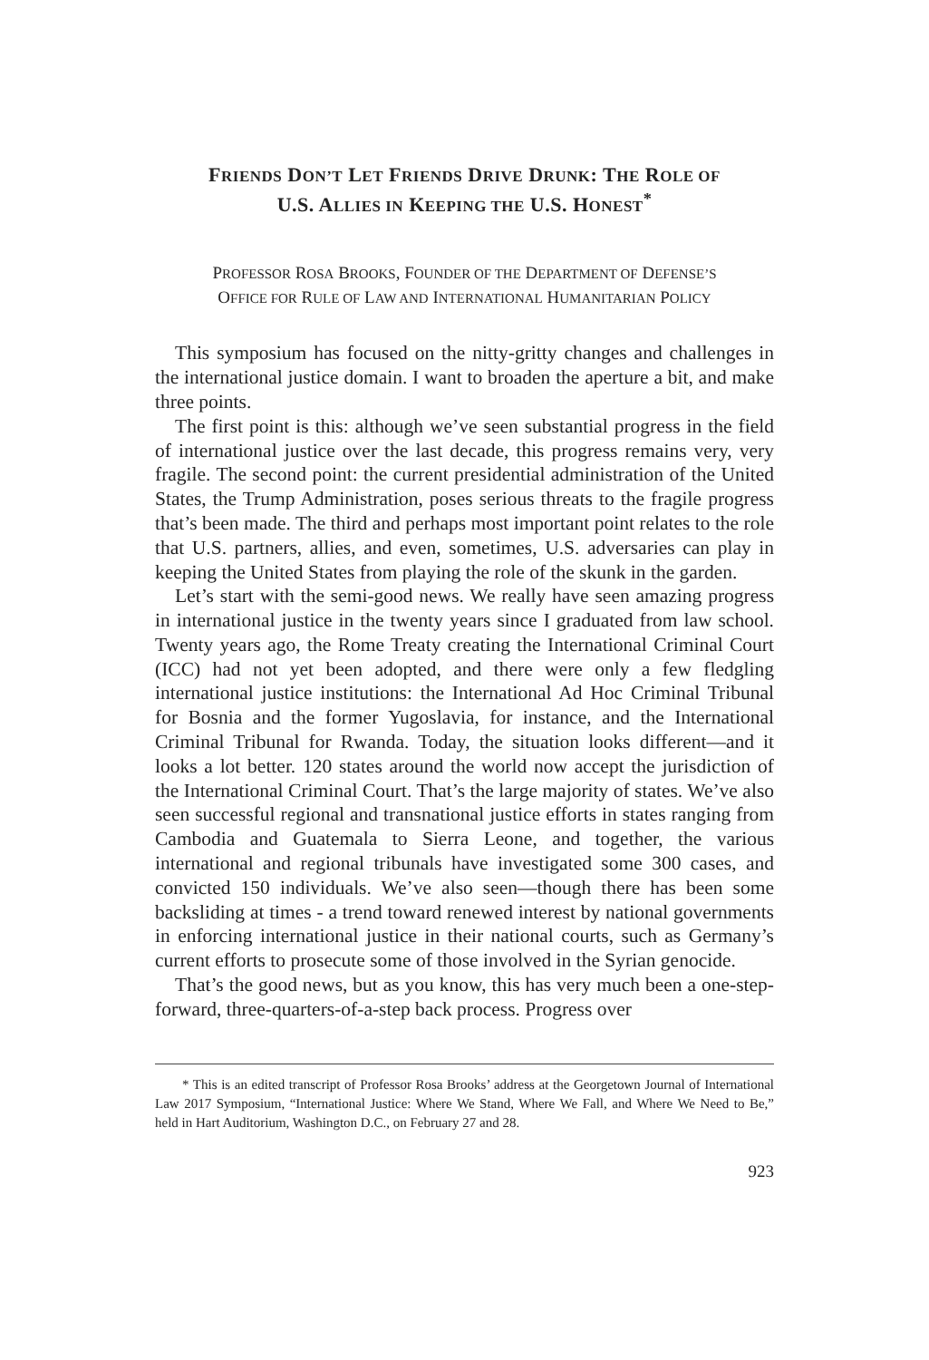FRIENDS DON’T LET FRIENDS DRIVE DRUNK: THE ROLE OF
U.S. ALLIES IN KEEPING THE U.S. HONEST<sup>*</sup>
PROFESSOR ROSA BROOKS, FOUNDER OF THE DEPARTMENT OF DEFENSE’S
OFFICE FOR RULE OF LAW AND INTERNATIONAL HUMANITARIAN POLICY
This symposium has focused on the nitty-gritty changes and challenges in the international justice domain. I want to broaden the aperture a bit, and make three points.
The first point is this: although we’ve seen substantial progress in the field of international justice over the last decade, this progress remains very, very fragile. The second point: the current presidential administration of the United States, the Trump Administration, poses serious threats to the fragile progress that’s been made. The third and perhaps most important point relates to the role that U.S. partners, allies, and even, sometimes, U.S. adversaries can play in keeping the United States from playing the role of the skunk in the garden.
Let’s start with the semi-good news. We really have seen amazing progress in international justice in the twenty years since I graduated from law school. Twenty years ago, the Rome Treaty creating the International Criminal Court (ICC) had not yet been adopted, and there were only a few fledgling international justice institutions: the International Ad Hoc Criminal Tribunal for Bosnia and the former Yugoslavia, for instance, and the International Criminal Tribunal for Rwanda. Today, the situation looks different—and it looks a lot better. 120 states around the world now accept the jurisdiction of the International Criminal Court. That’s the large majority of states. We’ve also seen successful regional and transnational justice efforts in states ranging from Cambodia and Guatemala to Sierra Leone, and together, the various international and regional tribunals have investigated some 300 cases, and convicted 150 individuals. We’ve also seen—though there has been some backsliding at times - a trend toward renewed interest by national governments in enforcing international justice in their national courts, such as Germany’s current efforts to prosecute some of those involved in the Syrian genocide.
That’s the good news, but as you know, this has very much been a one-step-forward, three-quarters-of-a-step back process. Progress over
* This is an edited transcript of Professor Rosa Brooks’ address at the Georgetown Journal of International Law 2017 Symposium, “International Justice: Where We Stand, Where We Fall, and Where We Need to Be,” held in Hart Auditorium, Washington D.C., on February 27 and 28.
923